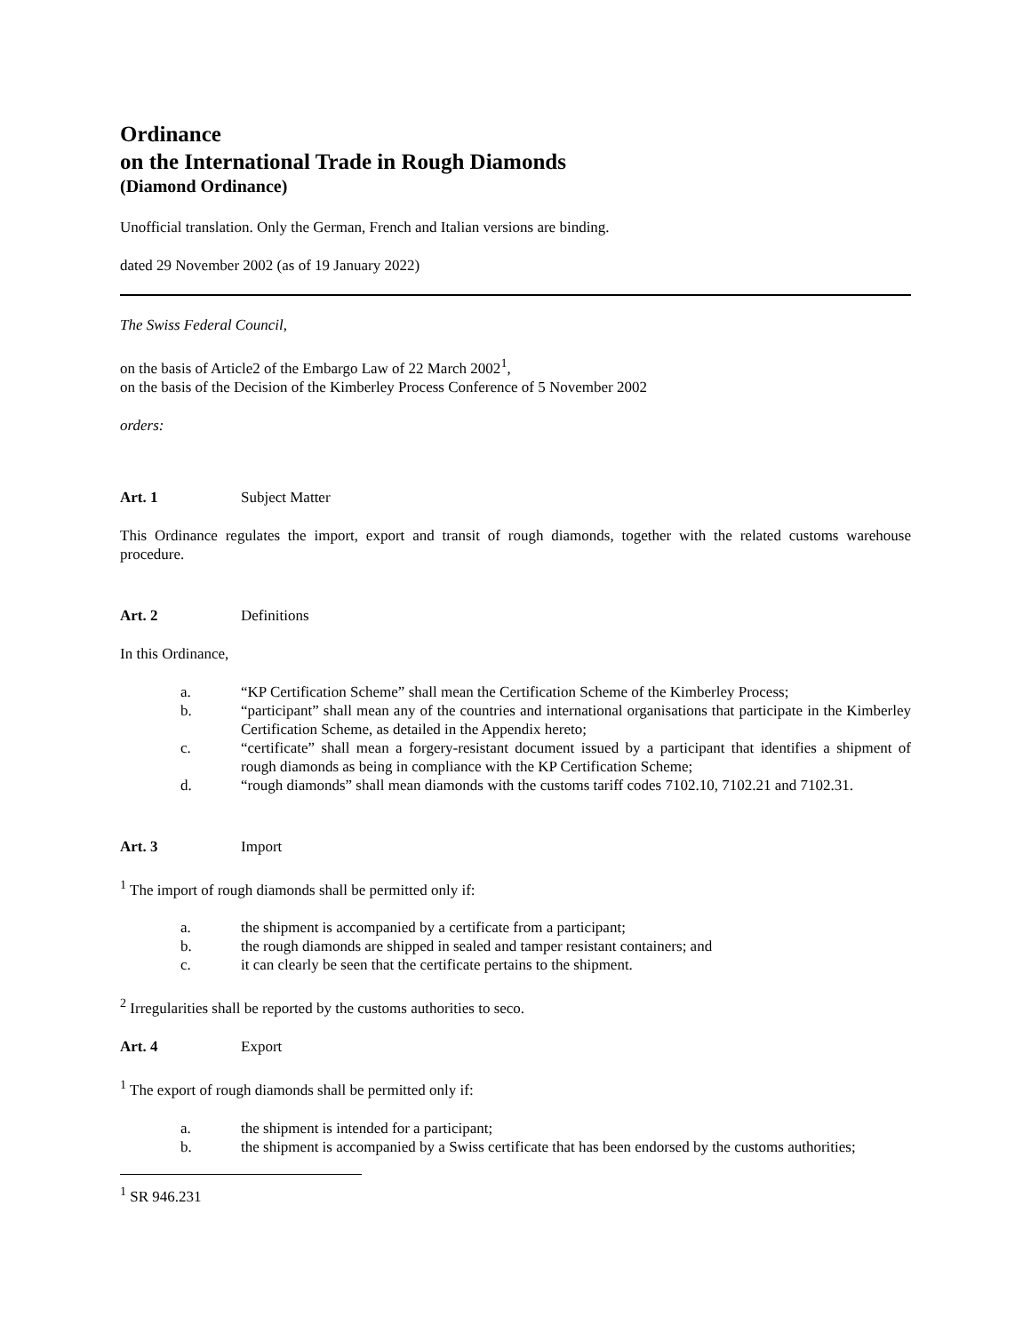Ordinance
on the International Trade in Rough Diamonds
(Diamond Ordinance)
Unofficial translation. Only the German, French and Italian versions are binding.
dated 29 November 2002 (as of 19 January 2022)
The Swiss Federal Council,
on the basis of Article2 of the Embargo Law of 22 March 2002<sup>1</sup>,
on the basis of the Decision of the Kimberley Process Conference of 5 November 2002
orders:
Art. 1 Subject Matter
This Ordinance regulates the import, export and transit of rough diamonds, together with the related customs warehouse procedure.
Art. 2 Definitions
In this Ordinance,
a. “KP Certification Scheme” shall mean the Certification Scheme of the Kimberley Process;
b. “participant” shall mean any of the countries and international organisations that participate in the Kimberley Certification Scheme, as detailed in the Appendix hereto;
c. “certificate” shall mean a forgery-resistant document issued by a participant that identifies a shipment of rough diamonds as being in compliance with the KP Certification Scheme;
d. “rough diamonds” shall mean diamonds with the customs tariff codes 7102.10, 7102.21 and 7102.31.
Art. 3 Import
<sup>1</sup> The import of rough diamonds shall be permitted only if:
a. the shipment is accompanied by a certificate from a participant;
b. the rough diamonds are shipped in sealed and tamper resistant containers; and
c. it can clearly be seen that the certificate pertains to the shipment.
<sup>2</sup> Irregularities shall be reported by the customs authorities to seco.
Art. 4 Export
<sup>1</sup> The export of rough diamonds shall be permitted only if:
a. the shipment is intended for a participant;
b. the shipment is accompanied by a Swiss certificate that has been endorsed by the customs authorities;
<sup>1</sup> SR 946.231